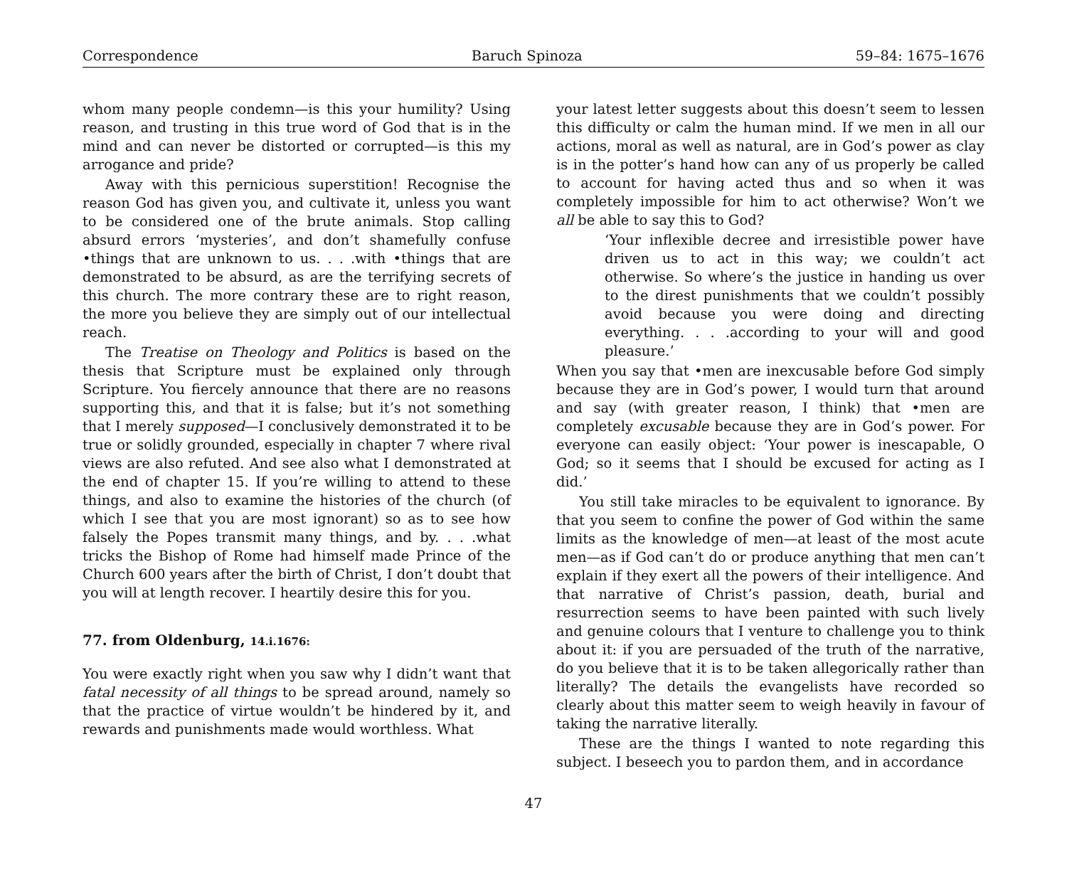Correspondence Baruch Spinoza 59–84: 1675–1676
whom many people condemn—is this your humility? Using reason, and trusting in this true word of God that is in the mind and can never be distorted or corrupted—is this my arrogance and pride?
Away with this pernicious superstition! Recognise the reason God has given you, and cultivate it, unless you want to be considered one of the brute animals. Stop calling absurd errors ‘mysteries’, and don’t shamefully confuse •things that are unknown to us. . . .with •things that are demonstrated to be absurd, as are the terrifying secrets of this church. The more contrary these are to right reason, the more you believe they are simply out of our intellectual reach.
The Treatise on Theology and Politics is based on the thesis that Scripture must be explained only through Scripture. You fiercely announce that there are no reasons supporting this, and that it is false; but it’s not something that I merely supposed—I conclusively demonstrated it to be true or solidly grounded, especially in chapter 7 where rival views are also refuted. And see also what I demonstrated at the end of chapter 15. If you’re willing to attend to these things, and also to examine the histories of the church (of which I see that you are most ignorant) so as to see how falsely the Popes transmit many things, and by. . . .what tricks the Bishop of Rome had himself made Prince of the Church 600 years after the birth of Christ, I don’t doubt that you will at length recover. I heartily desire this for you.
77. from Oldenburg, 14.i.1676:
You were exactly right when you saw why I didn’t want that fatal necessity of all things to be spread around, namely so that the practice of virtue wouldn’t be hindered by it, and rewards and punishments made would worthless. What
your latest letter suggests about this doesn’t seem to lessen this difficulty or calm the human mind. If we men in all our actions, moral as well as natural, are in God’s power as clay is in the potter’s hand how can any of us properly be called to account for having acted thus and so when it was completely impossible for him to act otherwise? Won’t we all be able to say this to God?
‘Your inflexible decree and irresistible power have driven us to act in this way; we couldn’t act otherwise. So where’s the justice in handing us over to the direst punishments that we couldn’t possibly avoid because you were doing and directing everything. . . .according to your will and good pleasure.’
When you say that •men are inexcusable before God simply because they are in God’s power, I would turn that around and say (with greater reason, I think) that •men are completely excusable because they are in God’s power. For everyone can easily object: ‘Your power is inescapable, O God; so it seems that I should be excused for acting as I did.’
You still take miracles to be equivalent to ignorance. By that you seem to confine the power of God within the same limits as the knowledge of men—at least of the most acute men—as if God can’t do or produce anything that men can’t explain if they exert all the powers of their intelligence. And that narrative of Christ’s passion, death, burial and resurrection seems to have been painted with such lively and genuine colours that I venture to challenge you to think about it: if you are persuaded of the truth of the narrative, do you believe that it is to be taken allegorically rather than literally? The details the evangelists have recorded so clearly about this matter seem to weigh heavily in favour of taking the narrative literally.
These are the things I wanted to note regarding this subject. I beseech you to pardon them, and in accordance
47